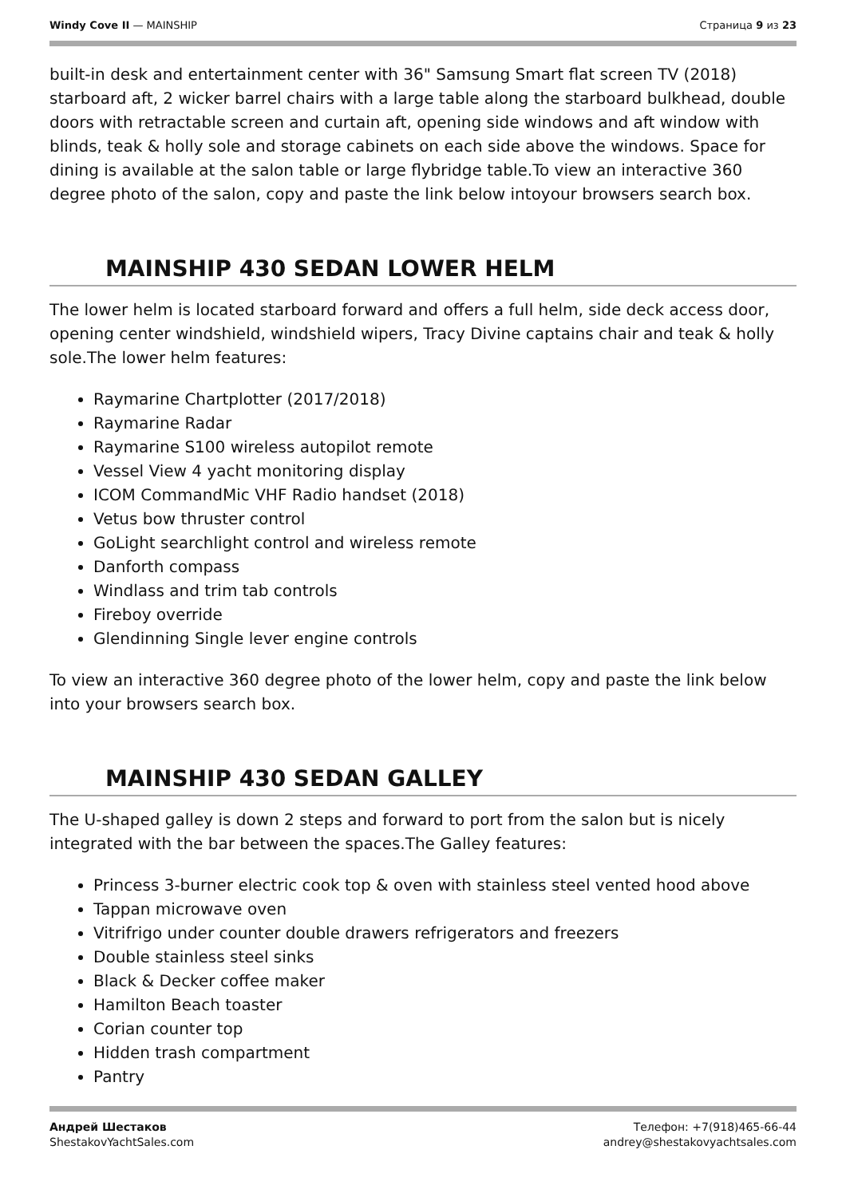Windy Cove II — MAINSHIP Страница 9 из 23
built-in desk and entertainment center with 36" Samsung Smart flat screen TV (2018) starboard aft, 2 wicker barrel chairs with a large table along the starboard bulkhead, double doors with retractable screen and curtain aft, opening side windows and aft window with blinds, teak & holly sole and storage cabinets on each side above the windows. Space for dining is available at the salon table or large flybridge table.To view an interactive 360 degree photo of the salon, copy and paste the link below intoyour browsers search box.
MAINSHIP 430 SEDAN LOWER HELM
The lower helm is located starboard forward and offers a full helm, side deck access door, opening center windshield, windshield wipers, Tracy Divine captains chair and teak & holly sole.The lower helm features:
Raymarine Chartplotter (2017/2018)
Raymarine Radar
Raymarine S100 wireless autopilot remote
Vessel View 4 yacht monitoring display
ICOM CommandMic VHF Radio handset (2018)
Vetus bow thruster control
GoLight searchlight control and wireless remote
Danforth compass
Windlass and trim tab controls
Fireboy override
Glendinning Single lever engine controls
To view an interactive 360 degree photo of the lower helm, copy and paste the link below into your browsers search box.
MAINSHIP 430 SEDAN GALLEY
The U-shaped galley is down 2 steps and forward to port from the salon but is nicely integrated with the bar between the spaces.The Galley features:
Princess 3-burner electric cook top & oven with stainless steel vented hood above
Tappan microwave oven
Vitrifrigo under counter double drawers refrigerators and freezers
Double stainless steel sinks
Black & Decker coffee maker
Hamilton Beach toaster
Corian counter top
Hidden trash compartment
Pantry
Андрей Шестаков
ShestakovYachtSales.com
Телефон: +7(918)465-66-44
andrey@shestakovyachtsales.com